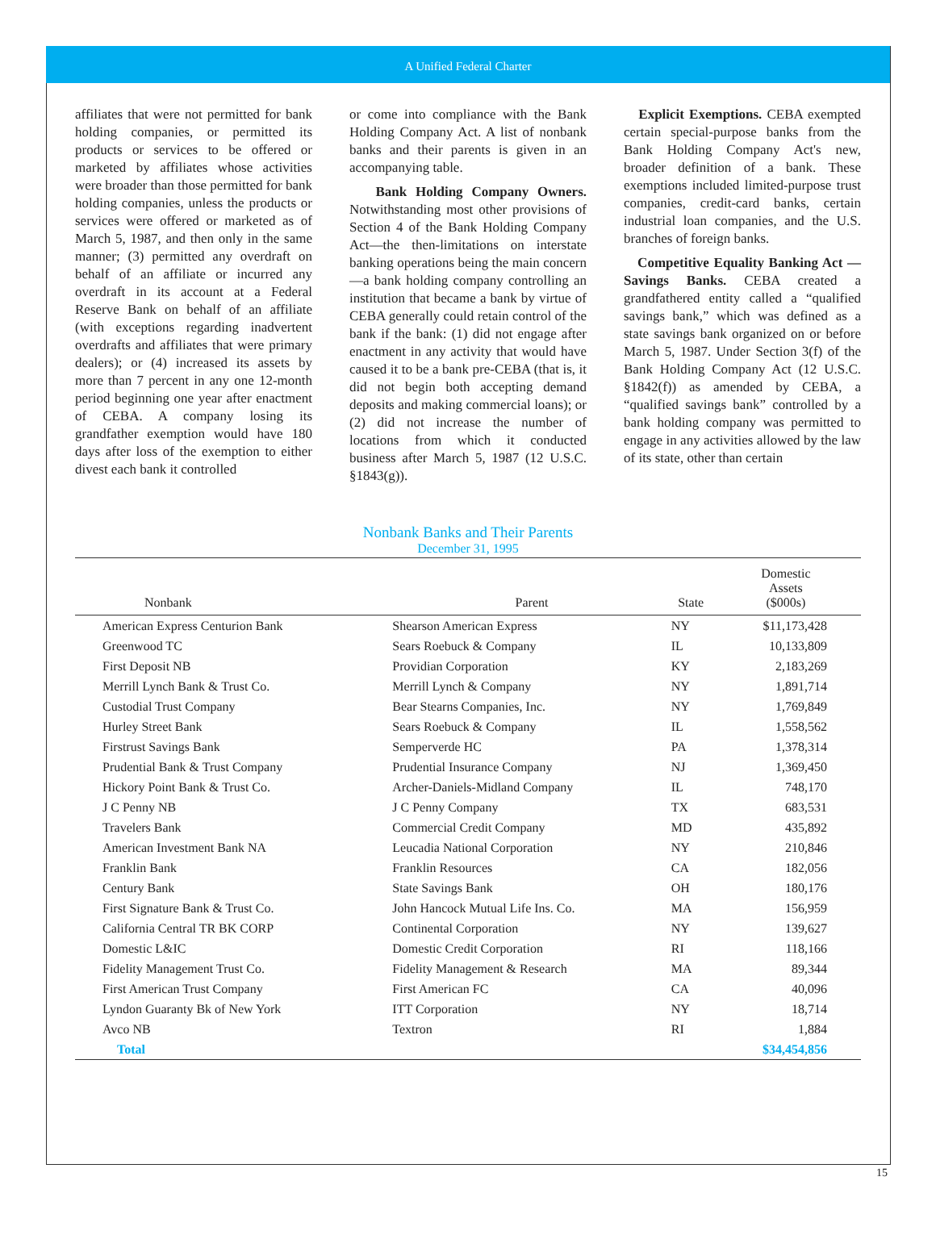A Unified Federal Charter
affiliates that were not permitted for bank holding companies, or permitted its products or services to be offered or marketed by affiliates whose activities were broader than those permitted for bank holding companies, unless the products or services were offered or marketed as of March 5, 1987, and then only in the same manner; (3) permitted any overdraft on behalf of an affiliate or incurred any overdraft in its account at a Federal Reserve Bank on behalf of an affiliate (with exceptions regarding inadvertent overdrafts and affiliates that were primary dealers); or (4) increased its assets by more than 7 percent in any one 12-month period beginning one year after enactment of CEBA. A company losing its grandfather exemption would have 180 days after loss of the exemption to either divest each bank it controlled
or come into compliance with the Bank Holding Company Act. A list of nonbank banks and their parents is given in an accompanying table.
Bank Holding Company Owners. Notwithstanding most other provisions of Section 4 of the Bank Holding Company Act—the then-limitations on interstate banking operations being the main concern—a bank holding company controlling an institution that became a bank by virtue of CEBA generally could retain control of the bank if the bank: (1) did not engage after enactment in any activity that would have caused it to be a bank pre-CEBA (that is, it did not begin both accepting demand deposits and making commercial loans); or (2) did not increase the number of locations from which it conducted business after March 5, 1987 (12 U.S.C. §1843(g)).
Explicit Exemptions. CEBA exempted certain special-purpose banks from the Bank Holding Company Act's new, broader definition of a bank. These exemptions included limited-purpose trust companies, credit-card banks, certain industrial loan companies, and the U.S. branches of foreign banks.
Competitive Equality Banking Act — Savings Banks. CEBA created a grandfathered entity called a “qualified savings bank,” which was defined as a state savings bank organized on or before March 5, 1987. Under Section 3(f) of the Bank Holding Company Act (12 U.S.C. §1842(f)) as amended by CEBA, a “qualified savings bank” controlled by a bank holding company was permitted to engage in any activities allowed by the law of its state, other than certain
Nonbank Banks and Their Parents
December 31, 1995
| Nonbank | Parent | State | Domestic Assets ($000s) |
| --- | --- | --- | --- |
| American Express Centurion Bank | Shearson American Express | NY | $11,173,428 |
| Greenwood TC | Sears Roebuck & Company | IL | 10,133,809 |
| First Deposit NB | Providian Corporation | KY | 2,183,269 |
| Merrill Lynch Bank & Trust Co. | Merrill Lynch & Company | NY | 1,891,714 |
| Custodial Trust Company | Bear Stearns Companies, Inc. | NY | 1,769,849 |
| Hurley Street Bank | Sears Roebuck & Company | IL | 1,558,562 |
| Firstrust Savings Bank | Semperverde HC | PA | 1,378,314 |
| Prudential Bank & Trust Company | Prudential Insurance Company | NJ | 1,369,450 |
| Hickory Point Bank & Trust Co. | Archer-Daniels-Midland Company | IL | 748,170 |
| J C Penny NB | J C Penny Company | TX | 683,531 |
| Travelers Bank | Commercial Credit Company | MD | 435,892 |
| American Investment Bank NA | Leucadia National Corporation | NY | 210,846 |
| Franklin Bank | Franklin Resources | CA | 182,056 |
| Century Bank | State Savings Bank | OH | 180,176 |
| First Signature Bank & Trust Co. | John Hancock Mutual Life Ins. Co. | MA | 156,959 |
| California Central TR BK CORP | Continental Corporation | NY | 139,627 |
| Domestic L&IC | Domestic Credit Corporation | RI | 118,166 |
| Fidelity Management Trust Co. | Fidelity Management & Research | MA | 89,344 |
| First American Trust Company | First American FC | CA | 40,096 |
| Lyndon Guaranty Bk of New York | ITT Corporation | NY | 18,714 |
| Avco NB | Textron | RI | 1,884 |
| Total | | | $34,454,856 |
15